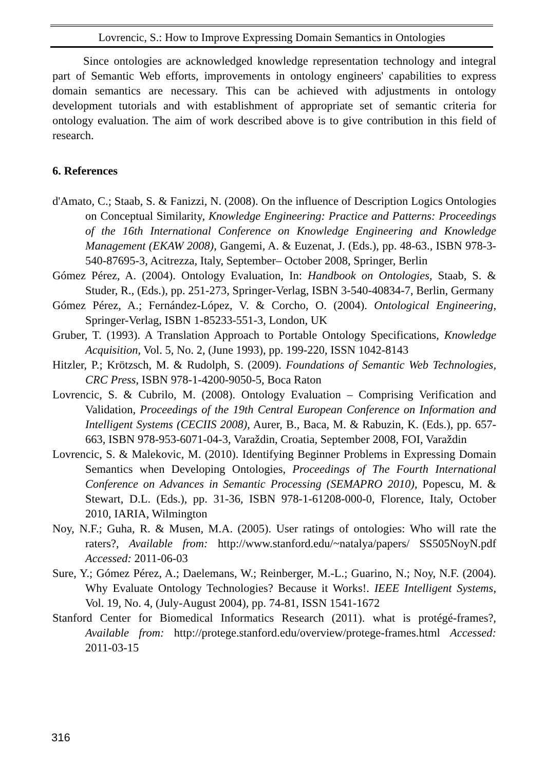Lovrencic, S.: How to Improve Expressing Domain Semantics in Ontologies
Since ontologies are acknowledged knowledge representation technology and integral part of Semantic Web efforts, improvements in ontology engineers' capabilities to express domain semantics are necessary. This can be achieved with adjustments in ontology development tutorials and with establishment of appropriate set of semantic criteria for ontology evaluation. The aim of work described above is to give contribution in this field of research.
6. References
d'Amato, C.; Staab, S. & Fanizzi, N. (2008). On the influence of Description Logics Ontologies on Conceptual Similarity, Knowledge Engineering: Practice and Patterns: Proceedings of the 16th International Conference on Knowledge Engineering and Knowledge Management (EKAW 2008), Gangemi, A. & Euzenat, J. (Eds.), pp. 48-63., ISBN 978-3-540-87695-3, Acitrezza, Italy, September– October 2008, Springer, Berlin
Gómez Pérez, A. (2004). Ontology Evaluation, In: Handbook on Ontologies, Staab, S. & Studer, R., (Eds.), pp. 251-273, Springer-Verlag, ISBN 3-540-40834-7, Berlin, Germany
Gómez Pérez, A.; Fernández-López, V. & Corcho, O. (2004). Ontological Engineering, Springer-Verlag, ISBN 1-85233-551-3, London, UK
Gruber, T. (1993). A Translation Approach to Portable Ontology Specifications, Knowledge Acquisition, Vol. 5, No. 2, (June 1993), pp. 199-220, ISSN 1042-8143
Hitzler, P.; Krötzsch, M. & Rudolph, S. (2009). Foundations of Semantic Web Technologies, CRC Press, ISBN 978-1-4200-9050-5, Boca Raton
Lovrencic, S. & Cubrilo, M. (2008). Ontology Evaluation – Comprising Verification and Validation, Proceedings of the 19th Central European Conference on Information and Intelligent Systems (CECIIS 2008), Aurer, B., Baca, M. & Rabuzin, K. (Eds.), pp. 657-663, ISBN 978-953-6071-04-3, Varaždin, Croatia, September 2008, FOI, Varaždin
Lovrencic, S. & Malekovic, M. (2010). Identifying Beginner Problems in Expressing Domain Semantics when Developing Ontologies, Proceedings of The Fourth International Conference on Advances in Semantic Processing (SEMAPRO 2010), Popescu, M. & Stewart, D.L. (Eds.), pp. 31-36, ISBN 978-1-61208-000-0, Florence, Italy, October 2010, IARIA, Wilmington
Noy, N.F.; Guha, R. & Musen, M.A. (2005). User ratings of ontologies: Who will rate the raters?, Available from: http://www.stanford.edu/~natalya/papers/ SS505NoyN.pdf Accessed: 2011-06-03
Sure, Y.; Gómez Pérez, A.; Daelemans, W.; Reinberger, M.-L.; Guarino, N.; Noy, N.F. (2004). Why Evaluate Ontology Technologies? Because it Works!. IEEE Intelligent Systems, Vol. 19, No. 4, (July-August 2004), pp. 74-81, ISSN 1541-1672
Stanford Center for Biomedical Informatics Research (2011). what is protégé-frames?, Available from: http://protege.stanford.edu/overview/protege-frames.html Accessed: 2011-03-15
316